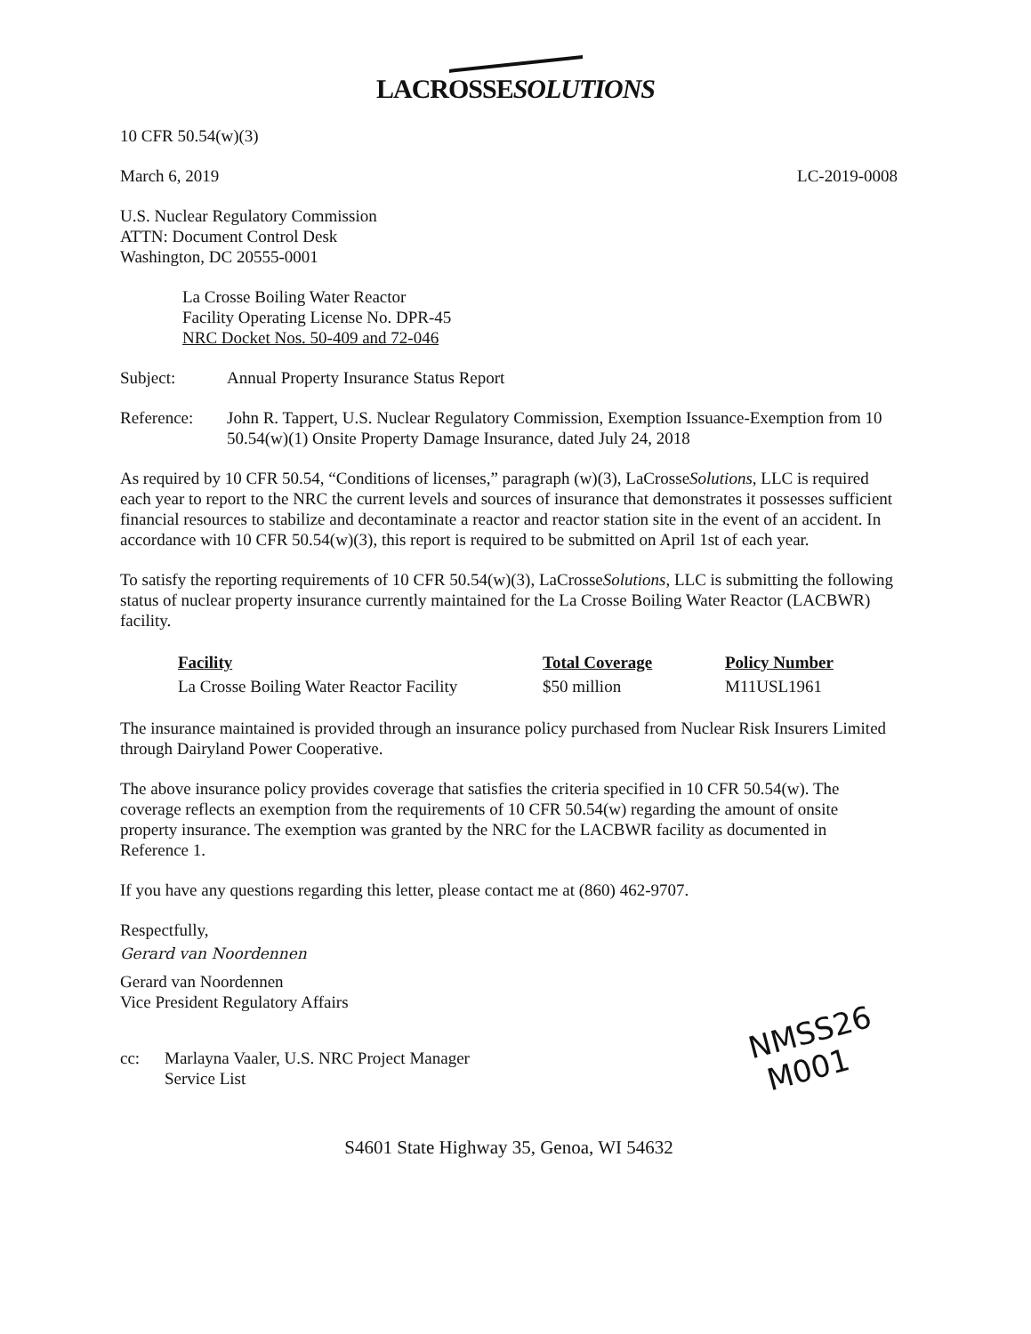LACROSSESOLUTIONS
10 CFR 50.54(w)(3)
March 6, 2019 LC-2019-0008
U.S. Nuclear Regulatory Commission
ATTN: Document Control Desk
Washington, DC 20555-0001
La Crosse Boiling Water Reactor
Facility Operating License No. DPR-45
NRC Docket Nos. 50-409 and 72-046
Subject: Annual Property Insurance Status Report
Reference: John R. Tappert, U.S. Nuclear Regulatory Commission, Exemption Issuance-Exemption from 10 50.54(w)(1) Onsite Property Damage Insurance, dated July 24, 2018
As required by 10 CFR 50.54, “Conditions of licenses,” paragraph (w)(3), LaCrosseSolutions, LLC is required each year to report to the NRC the current levels and sources of insurance that demonstrates it possesses sufficient financial resources to stabilize and decontaminate a reactor and reactor station site in the event of an accident. In accordance with 10 CFR 50.54(w)(3), this report is required to be submitted on April 1st of each year.
To satisfy the reporting requirements of 10 CFR 50.54(w)(3), LaCrosseSolutions, LLC is submitting the following status of nuclear property insurance currently maintained for the La Crosse Boiling Water Reactor (LACBWR) facility.
| Facility | Total Coverage | Policy Number |
| --- | --- | --- |
| La Crosse Boiling Water Reactor Facility | $50 million | M11USL1961 |
The insurance maintained is provided through an insurance policy purchased from Nuclear Risk Insurers Limited through Dairyland Power Cooperative.
The above insurance policy provides coverage that satisfies the criteria specified in 10 CFR 50.54(w). The coverage reflects an exemption from the requirements of 10 CFR 50.54(w) regarding the amount of onsite property insurance. The exemption was granted by the NRC for the LACBWR facility as documented in Reference 1.
If you have any questions regarding this letter, please contact me at (860) 462-9707.
Respectfully,
Gerard van Noordennen
Gerard van Noordennen
Vice President Regulatory Affairs
cc: Marlayna Vaaler, U.S. NRC Project Manager
Service List
S4601 State Highway 35, Genoa, WI 54632
NMSS26
M001